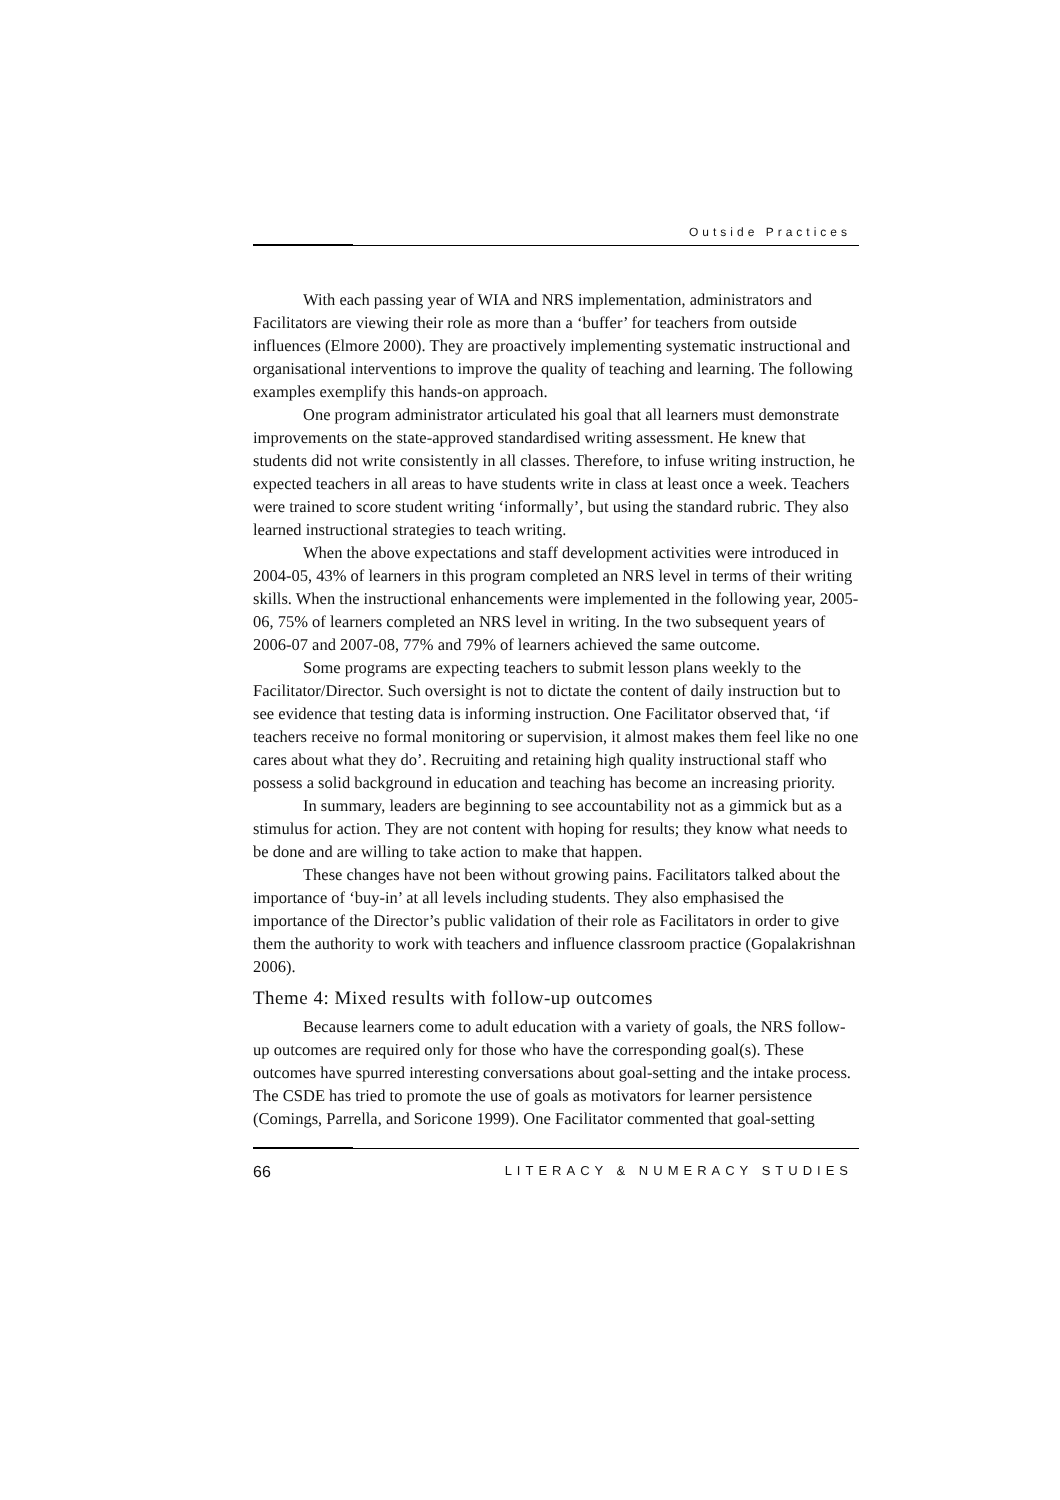Outside Practices
With each passing year of WIA and NRS implementation, administrators and Facilitators are viewing their role as more than a ‘buffer’ for teachers from outside influences (Elmore 2000). They are proactively implementing systematic instructional and organisational interventions to improve the quality of teaching and learning. The following examples exemplify this hands-on approach.
One program administrator articulated his goal that all learners must demonstrate improvements on the state-approved standardised writing assessment. He knew that students did not write consistently in all classes. Therefore, to infuse writing instruction, he expected teachers in all areas to have students write in class at least once a week. Teachers were trained to score student writing ‘informally’, but using the standard rubric. They also learned instructional strategies to teach writing.
When the above expectations and staff development activities were introduced in 2004-05, 43% of learners in this program completed an NRS level in terms of their writing skills. When the instructional enhancements were implemented in the following year, 2005-06, 75% of learners completed an NRS level in writing. In the two subsequent years of 2006-07 and 2007-08, 77% and 79% of learners achieved the same outcome.
Some programs are expecting teachers to submit lesson plans weekly to the Facilitator/Director. Such oversight is not to dictate the content of daily instruction but to see evidence that testing data is informing instruction. One Facilitator observed that, ‘if teachers receive no formal monitoring or supervision, it almost makes them feel like no one cares about what they do’. Recruiting and retaining high quality instructional staff who possess a solid background in education and teaching has become an increasing priority.
In summary, leaders are beginning to see accountability not as a gimmick but as a stimulus for action. They are not content with hoping for results; they know what needs to be done and are willing to take action to make that happen.
These changes have not been without growing pains. Facilitators talked about the importance of ‘buy-in’ at all levels including students. They also emphasised the importance of the Director’s public validation of their role as Facilitators in order to give them the authority to work with teachers and influence classroom practice (Gopalakrishnan 2006).
Theme 4: Mixed results with follow-up outcomes
Because learners come to adult education with a variety of goals, the NRS follow-up outcomes are required only for those who have the corresponding goal(s). These outcomes have spurred interesting conversations about goal-setting and the intake process. The CSDE has tried to promote the use of goals as motivators for learner persistence (Comings, Parrella, and Soricone 1999). One Facilitator commented that goal-setting
66 LITERACY & NUMERACY STUDIES